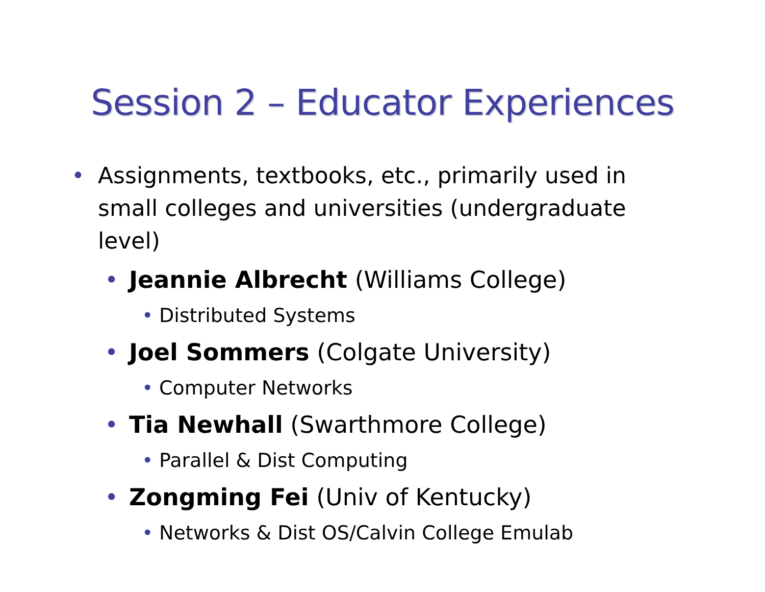Session 2 – Educator Experiences
• Assignments, textbooks, etc., primarily used in small colleges and universities (undergraduate level)
• Jeannie Albrecht (Williams College)
• Distributed Systems
• Joel Sommers (Colgate University)
• Computer Networks
• Tia Newhall (Swarthmore College)
• Parallel & Dist Computing
• Zongming Fei (Univ of Kentucky)
• Networks & Dist OS/Calvin College Emulab